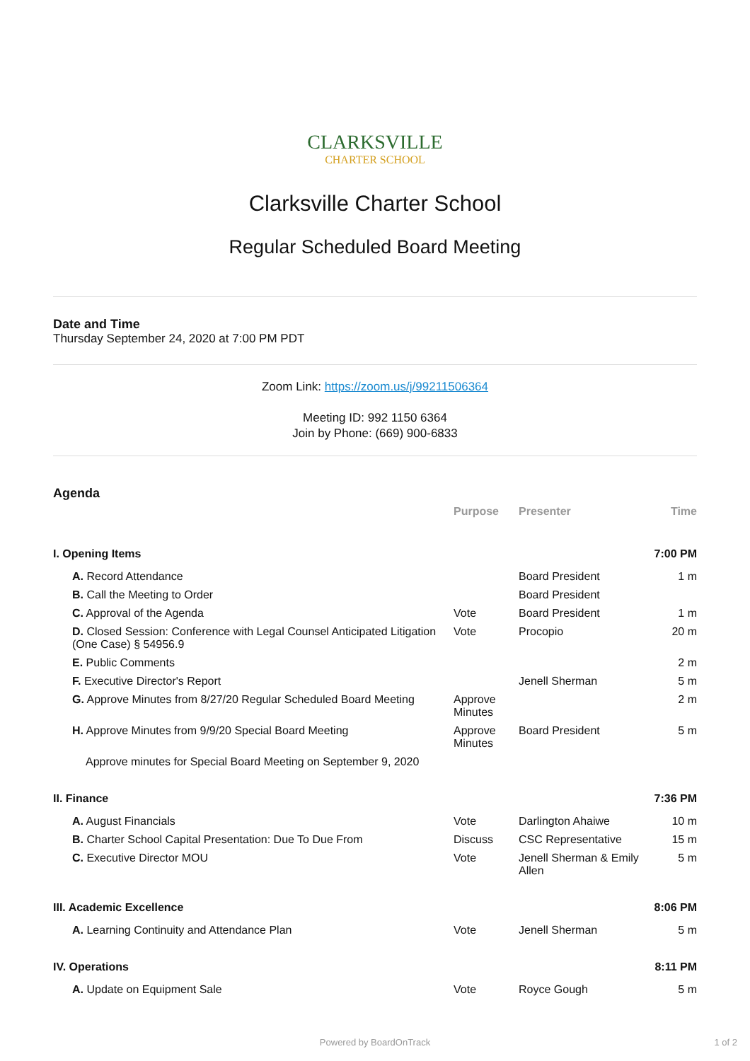CLARKSVILLE
CHARTER SCHOOL
Clarksville Charter School
Regular Scheduled Board Meeting
Date and Time
Thursday September 24, 2020 at 7:00 PM PDT
Zoom Link: https://zoom.us/j/99211506364
Meeting ID: 992 1150 6364
Join by Phone: (669) 900-6833
Agenda
| | Purpose | Presenter | Time |
| --- | --- | --- | --- |
| I. Opening Items | | | 7:00 PM |
| A. Record Attendance | | Board President | 1 m |
| B. Call the Meeting to Order | | Board President | |
| C. Approval of the Agenda | Vote | Board President | 1 m |
| D. Closed Session: Conference with Legal Counsel Anticipated Litigation (One Case) § 54956.9 | Vote | Procopio | 20 m |
| E. Public Comments | | | 2 m |
| F. Executive Director's Report | | Jenell Sherman | 5 m |
| G. Approve Minutes from 8/27/20 Regular Scheduled Board Meeting | Approve Minutes | | 2 m |
| H. Approve Minutes from 9/9/20 Special Board Meeting | Approve Minutes | Board President | 5 m |
| Approve minutes for Special Board Meeting on September 9, 2020 | | | |
| II. Finance | | | 7:36 PM |
| A. August Financials | Vote | Darlington Ahaiwe | 10 m |
| B. Charter School Capital Presentation: Due To Due From | Discuss | CSC Representative | 15 m |
| C. Executive Director MOU | Vote | Jenell Sherman & Emily Allen | 5 m |
| III. Academic Excellence | | | 8:06 PM |
| A. Learning Continuity and Attendance Plan | Vote | Jenell Sherman | 5 m |
| IV. Operations | | | 8:11 PM |
| A. Update on Equipment Sale | Vote | Royce Gough | 5 m |
Powered by BoardOnTrack 1 of 2